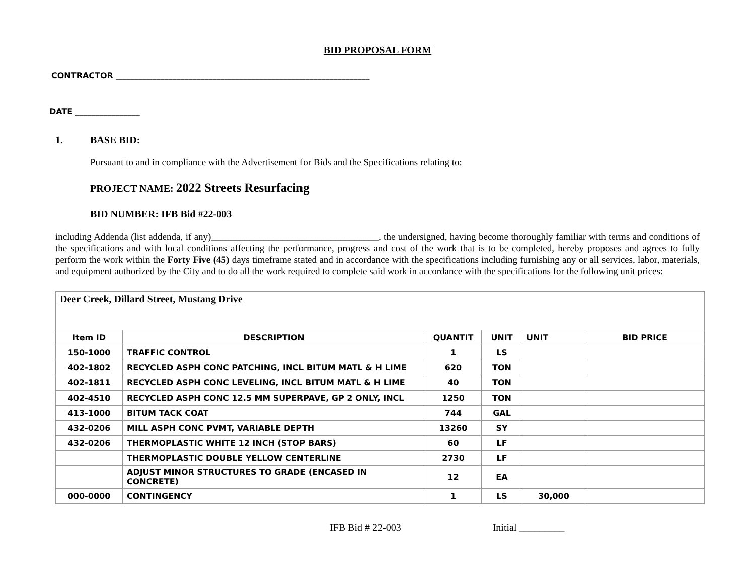BID PROPOSAL FORM
CONTRACTOR _______________________________________________________________
DATE ________________
1. BASE BID:
Pursuant to and in compliance with the Advertisement for Bids and the Specifications relating to:
PROJECT NAME: 2022 Streets Resurfacing
BID NUMBER: IFB Bid #22-003
including Addenda (list addenda, if any)___________________________________, the undersigned, having become thoroughly familiar with terms and conditions of the specifications and with local conditions affecting the performance, progress and cost of the work that is to be completed, hereby proposes and agrees to fully perform the work within the Forty Five (45) days timeframe stated and in accordance with the specifications including furnishing any or all services, labor, materials, and equipment authorized by the City and to do all the work required to complete said work in accordance with the specifications for the following unit prices:
| Deer Creek, Dillard Street, Mustang Drive | | | | | |
| Item ID | DESCRIPTION | QUANTIT | UNIT | UNIT | BID PRICE |
| 150-1000 | TRAFFIC CONTROL | 1 | LS | | |
| 402-1802 | RECYCLED ASPH CONC PATCHING, INCL BITUM MATL & H LIME | 620 | TON | | |
| 402-1811 | RECYCLED ASPH CONC LEVELING, INCL BITUM MATL & H LIME | 40 | TON | | |
| 402-4510 | RECYCLED ASPH CONC 12.5 MM SUPERPAVE, GP 2 ONLY, INCL | 1250 | TON | | |
| 413-1000 | BITUM TACK COAT | 744 | GAL | | |
| 432-0206 | MILL ASPH CONC PVMT, VARIABLE DEPTH | 13260 | SY | | |
| 432-0206 | THERMOPLASTIC WHITE 12 INCH (STOP BARS) | 60 | LF | | |
| | THERMOPLASTIC DOUBLE YELLOW CENTERLINE | 2730 | LF | | |
| | ADJUST MINOR STRUCTURES TO GRADE (ENCASED IN CONCRETE) | 12 | EA | | |
| 000-0000 | CONTINGENCY | 1 | LS | 30,000 | |
IFB Bid # 22-003 Initial _________